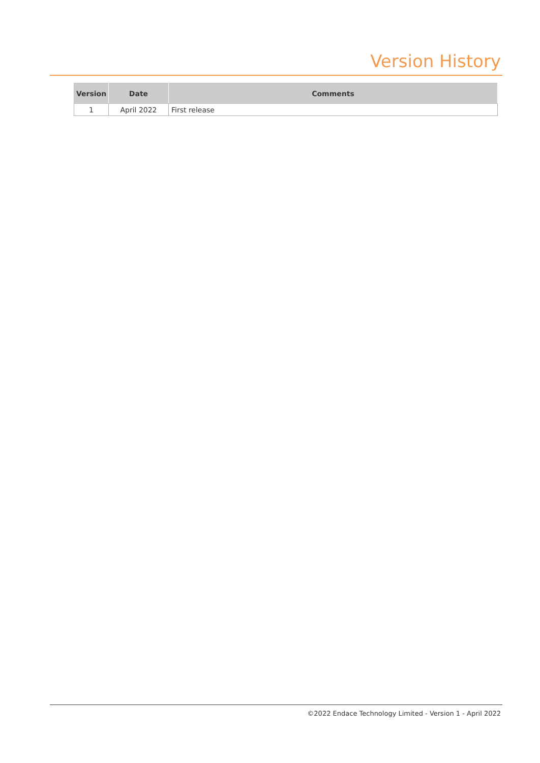Version History
| Version | Date | Comments |
| --- | --- | --- |
| 1 | April 2022 | First release |
©2022 Endace Technology Limited - Version 1 - April 2022